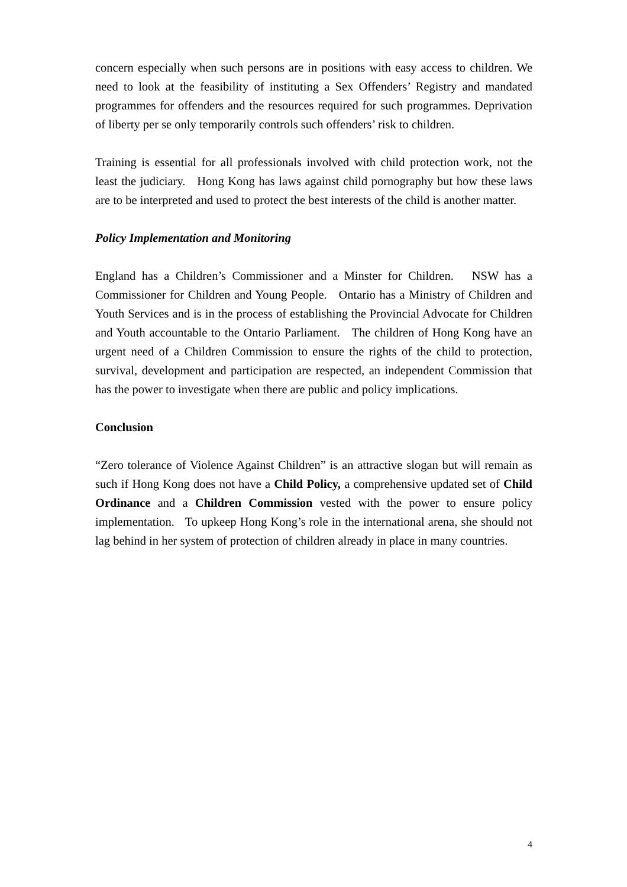concern especially when such persons are in positions with easy access to children. We need to look at the feasibility of instituting a Sex Offenders’ Registry and mandated programmes for offenders and the resources required for such programmes. Deprivation of liberty per se only temporarily controls such offenders’ risk to children.
Training is essential for all professionals involved with child protection work, not the least the judiciary. Hong Kong has laws against child pornography but how these laws are to be interpreted and used to protect the best interests of the child is another matter.
Policy Implementation and Monitoring
England has a Children’s Commissioner and a Minster for Children. NSW has a Commissioner for Children and Young People. Ontario has a Ministry of Children and Youth Services and is in the process of establishing the Provincial Advocate for Children and Youth accountable to the Ontario Parliament. The children of Hong Kong have an urgent need of a Children Commission to ensure the rights of the child to protection, survival, development and participation are respected, an independent Commission that has the power to investigate when there are public and policy implications.
Conclusion
“Zero tolerance of Violence Against Children” is an attractive slogan but will remain as such if Hong Kong does not have a Child Policy, a comprehensive updated set of Child Ordinance and a Children Commission vested with the power to ensure policy implementation. To upkeep Hong Kong’s role in the international arena, she should not lag behind in her system of protection of children already in place in many countries.
4